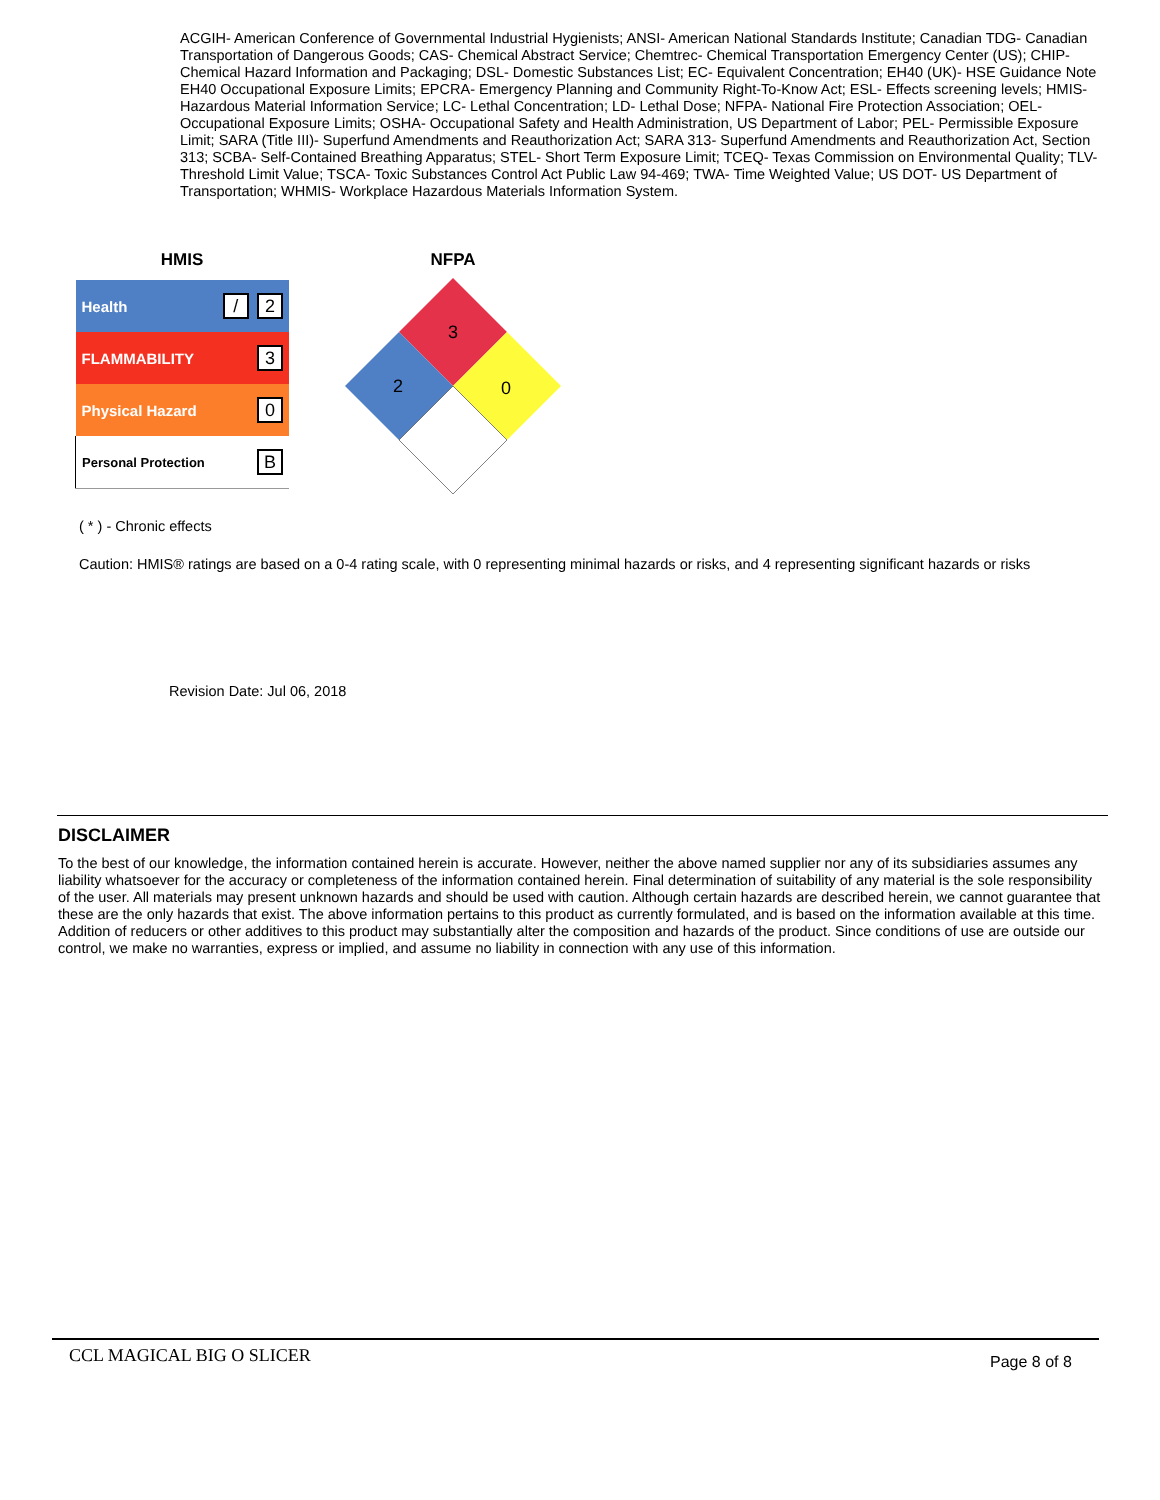ACGIH- American Conference of Governmental Industrial Hygienists; ANSI- American National Standards Institute; Canadian TDG- Canadian Transportation of Dangerous Goods; CAS- Chemical Abstract Service; Chemtrec- Chemical Transportation Emergency Center (US); CHIP- Chemical Hazard Information and Packaging; DSL- Domestic Substances List; EC- Equivalent Concentration; EH40 (UK)- HSE Guidance Note EH40 Occupational Exposure Limits; EPCRA- Emergency Planning and Community Right-To-Know Act; ESL- Effects screening levels; HMIS- Hazardous Material Information Service; LC- Lethal Concentration; LD- Lethal Dose; NFPA- National Fire Protection Association; OEL- Occupational Exposure Limits; OSHA- Occupational Safety and Health Administration, US Department of Labor; PEL- Permissible Exposure Limit; SARA (Title III)- Superfund Amendments and Reauthorization Act; SARA 313- Superfund Amendments and Reauthorization Act, Section 313; SCBA- Self-Contained Breathing Apparatus; STEL- Short Term Exposure Limit; TCEQ- Texas Commission on Environmental Quality; TLV- Threshold Limit Value; TSCA- Toxic Substances Control Act Public Law 94-469; TWA- Time Weighted Value; US DOT- US Department of Transportation; WHMIS- Workplace Hazardous Materials Information System.
HMIS
| Health | / 2 |
| FLAMMABILITY | 3 |
| Physical Hazard | 0 |
| Personal Protection | B |
NFPA
3
2
0
( * ) - Chronic effects
Caution: HMIS® ratings are based on a 0-4 rating scale, with 0 representing minimal hazards or risks, and 4 representing significant hazards or risks
Revision Date: Jul 06, 2018
DISCLAIMER
To the best of our knowledge, the information contained herein is accurate. However, neither the above named supplier nor any of its subsidiaries assumes any liability whatsoever for the accuracy or completeness of the information contained herein. Final determination of suitability of any material is the sole responsibility of the user. All materials may present unknown hazards and should be used with caution. Although certain hazards are described herein, we cannot guarantee that these are the only hazards that exist. The above information pertains to this product as currently formulated, and is based on the information available at this time. Addition of reducers or other additives to this product may substantially alter the composition and hazards of the product. Since conditions of use are outside our control, we make no warranties, express or implied, and assume no liability in connection with any use of this information.
CCL MAGICAL BIG O SLICER Page 8 of 8